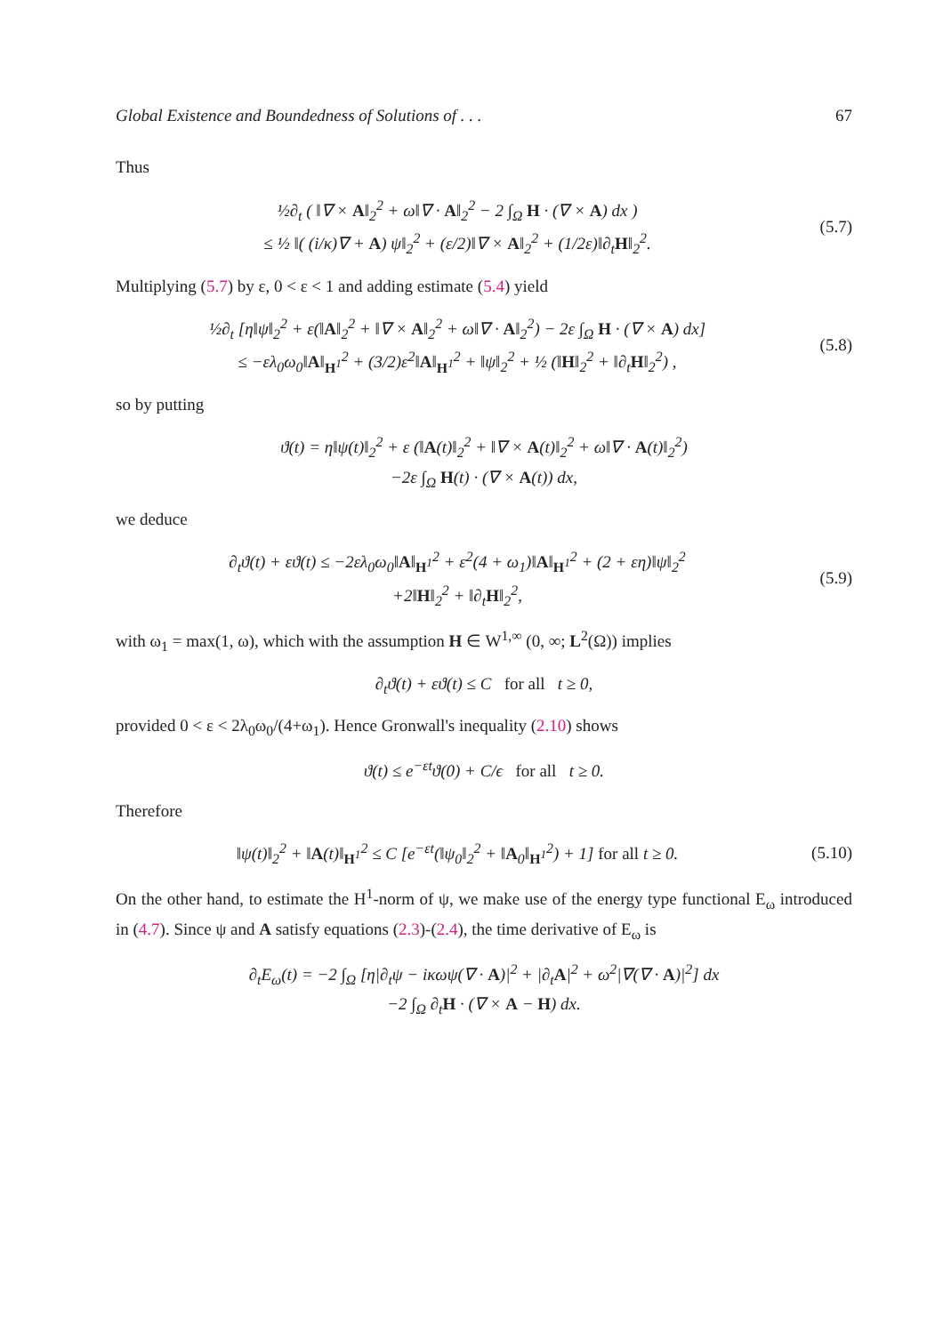Global Existence and Boundedness of Solutions of . . . 67
Thus
½∂<sub>t</sub> ( ‖∇ × A‖<sub>2</sub><sup>2</sup> + ω‖∇ · A‖<sub>2</sub><sup>2</sup> − 2 ∫<sub>Ω</sub> H · (∇ × A) dx )
≤ ½ ‖( (i/κ)∇ + A) ψ‖<sub>2</sub><sup>2</sup> + (ε/2)‖∇ × A‖<sub>2</sub><sup>2</sup> + (1/2ε)‖∂<sub>t</sub>H‖<sub>2</sub><sup>2</sup>.
(5.7)
Multiplying (5.7) by ε, 0 < ε < 1 and adding estimate (5.4) yield
½∂<sub>t</sub> [η‖ψ‖<sub>2</sub><sup>2</sup> + ε(‖A‖<sub>2</sub><sup>2</sup> + ‖∇ × A‖<sub>2</sub><sup>2</sup> + ω‖∇ · A‖<sub>2</sub><sup>2</sup>) − 2ε ∫<sub>Ω</sub> H · (∇ × A) dx]
≤ −ελ<sub>0</sub>ω<sub>0</sub>‖A‖<sub>H<sup>1</sup></sub><sup>2</sup> + (3/2)ε<sup>2</sup>‖A‖<sub>H<sup>1</sup></sub><sup>2</sup> + ‖ψ‖<sub>2</sub><sup>2</sup> + ½ (‖H‖<sub>2</sub><sup>2</sup> + ‖∂<sub>t</sub>H‖<sub>2</sub><sup>2</sup>) ,
(5.8)
so by putting
ϑ(t) = η‖ψ(t)‖<sub>2</sub><sup>2</sup> + ε (‖A(t)‖<sub>2</sub><sup>2</sup> + ‖∇ × A(t)‖<sub>2</sub><sup>2</sup> + ω‖∇ · A(t)‖<sub>2</sub><sup>2</sup>)
−2ε ∫<sub>Ω</sub> H(t) · (∇ × A(t)) dx,
we deduce
∂<sub>t</sub>ϑ(t) + εϑ(t) ≤ −2ελ<sub>0</sub>ω<sub>0</sub>‖A‖<sub>H<sup>1</sup></sub><sup>2</sup> + ε<sup>2</sup>(4 + ω<sub>1</sub>)‖A‖<sub>H<sup>1</sup></sub><sup>2</sup> + (2 + εη)‖ψ‖<sub>2</sub><sup>2</sup>
+2‖H‖<sub>2</sub><sup>2</sup> + ‖∂<sub>t</sub>H‖<sub>2</sub><sup>2</sup>,
(5.9)
with ω<sub>1</sub> = max(1, ω), which with the assumption H ∈ W<sup>1,∞</sup> (0, ∞; L<sup>2</sup>(Ω)) implies
∂<sub>t</sub>ϑ(t) + εϑ(t) ≤ C for all t ≥ 0,
provided 0 < ε < 2λ<sub>0</sub>ω<sub>0</sub>/(4+ω<sub>1</sub>). Hence Gronwall's inequality (2.10) shows
ϑ(t) ≤ e<sup>−εt</sup>ϑ(0) + C/ϵ for all t ≥ 0.
Therefore
‖ψ(t)‖<sub>2</sub><sup>2</sup> + ‖A(t)‖<sub>H<sup>1</sup></sub><sup>2</sup> ≤ C [e<sup>−εt</sup>(‖ψ<sub>0</sub>‖<sub>2</sub><sup>2</sup> + ‖A<sub>0</sub>‖<sub>H<sup>1</sup></sub><sup>2</sup>) + 1] for all t ≥ 0.
(5.10)
On the other hand, to estimate the H<sup>1</sup>-norm of ψ, we make use of the energy type functional E<sub>ω</sub> introduced in (4.7). Since ψ and A satisfy equations (2.3)-(2.4), the time derivative of E<sub>ω</sub> is
∂<sub>t</sub>E<sub>ω</sub>(t) = −2 ∫<sub>Ω</sub> [η|∂<sub>t</sub>ψ − iκωψ(∇ · A)|<sup>2</sup> + |∂<sub>t</sub>A|<sup>2</sup> + ω<sup>2</sup>|∇(∇ · A)|<sup>2</sup>] dx
−2 ∫<sub>Ω</sub> ∂<sub>t</sub>H · (∇ × A − H) dx.